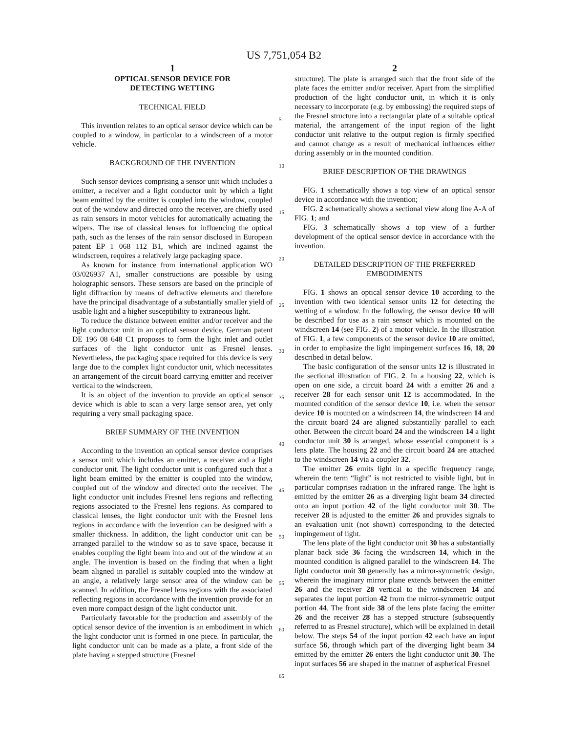US 7,751,054 B2
1
OPTICAL SENSOR DEVICE FOR
DETECTING WETTING
TECHNICAL FIELD
This invention relates to an optical sensor device which can be coupled to a window, in particular to a windscreen of a motor vehicle.
BACKGROUND OF THE INVENTION
Such sensor devices comprising a sensor unit which includes a emitter, a receiver and a light conductor unit by which a light beam emitted by the emitter is coupled into the window, coupled out of the window and directed onto the receiver, are chiefly used as rain sensors in motor vehicles for automatically actuating the wipers. The use of classical lenses for influencing the optical path, such as the lenses of the rain sensor disclosed in European patent EP 1 068 112 B1, which are inclined against the windscreen, requires a relatively large packaging space.
As known for instance from international application WO 03/026937 A1, smaller constructions are possible by using holographic sensors. These sensors are based on the principle of light diffraction by means of defractive elements and therefore have the principal disadvantage of a substantially smaller yield of usable light and a higher susceptibility to extraneous light.
To reduce the distance between emitter and/or receiver and the light conductor unit in an optical sensor device, German patent DE 196 08 648 C1 proposes to form the light inlet and outlet surfaces of the light conductor unit as Fresnel lenses. Nevertheless, the packaging space required for this device is very large due to the complex light conductor unit, which necessitates an arrangement of the circuit board carrying emitter and receiver vertical to the windscreen.
It is an object of the invention to provide an optical sensor device which is able to scan a very large sensor area, yet only requiring a very small packaging space.
BRIEF SUMMARY OF THE INVENTION
According to the invention an optical sensor device comprises a sensor unit which includes an emitter, a receiver and a light conductor unit. The light conductor unit is configured such that a light beam emitted by the emitter is coupled into the window, coupled out of the window and directed onto the receiver. The light conductor unit includes Fresnel lens regions and reflecting regions associated to the Fresnel lens regions. As compared to classical lenses, the light conductor unit with the Fresnel lens regions in accordance with the invention can be designed with a smaller thickness. In addition, the light conductor unit can be arranged parallel to the window so as to save space, because it enables coupling the light beam into and out of the window at an angle. The invention is based on the finding that when a light beam aligned in parallel is suitably coupled into the window at an angle, a relatively large sensor area of the window can be scanned. In addition, the Fresnel lens regions with the associated reflecting regions in accordance with the invention provide for an even more compact design of the light conductor unit.
Particularly favorable for the production and assembly of the optical sensor device of the invention is an embodiment in which the light conductor unit is formed in one piece. In particular, the light conductor unit can be made as a plate, a front side of the plate having a stepped structure (Fresnel
2
structure). The plate is arranged such that the front side of the plate faces the emitter and/or receiver. Apart from the simplified production of the light conductor unit, in which it is only necessary to incorporate (e.g. by embossing) the required steps of the Fresnel structure into a rectangular plate of a suitable optical material, the arrangement of the input region of the light conductor unit relative to the output region is firmly specified and cannot change as a result of mechanical influences either during assembly or in the mounted condition.
BRIEF DESCRIPTION OF THE DRAWINGS
FIG. 1 schematically shows a top view of an optical sensor device in accordance with the invention;
FIG. 2 schematically shows a sectional view along line A-A of FIG. 1; and
FIG. 3 schematically shows a top view of a further development of the optical sensor device in accordance with the invention.
DETAILED DESCRIPTION OF THE PREFERRED
EMBODIMENTS
FIG. 1 shows an optical sensor device 10 according to the invention with two identical sensor units 12 for detecting the wetting of a window. In the following, the sensor device 10 will be described for use as a rain sensor which is mounted on the windscreen 14 (see FIG. 2) of a motor vehicle. In the illustration of FIG. 1, a few components of the sensor device 10 are omitted, in order to emphasize the light impingement surfaces 16, 18, 20 described in detail below.
The basic configuration of the sensor units 12 is illustrated in the sectional illustration of FIG. 2. In a housing 22, which is open on one side, a circuit board 24 with a emitter 26 and a receiver 28 for each sensor unit 12 is accommodated. In the mounted condition of the sensor device 10, i.e. when the sensor device 10 is mounted on a windscreen 14, the windscreen 14 and the circuit board 24 are aligned substantially parallel to each other. Between the circuit board 24 and the windscreen 14 a light conductor unit 30 is arranged, whose essential component is a lens plate. The housing 22 and the circuit board 24 are attached to the windscreen 14 via a coupler 32.
The emitter 26 emits light in a specific frequency range, wherein the term “light” is not restricted to visible light, but in particular comprises radiation in the infrared range. The light is emitted by the emitter 26 as a diverging light beam 34 directed onto an input portion 42 of the light conductor unit 30. The receiver 28 is adjusted to the emitter 26 and provides signals to an evaluation unit (not shown) corresponding to the detected impingement of light.
The lens plate of the light conductor unit 30 has a substantially planar back side 36 facing the windscreen 14, which in the mounted condition is aligned parallel to the windscreen 14. The light conductor unit 30 generally has a mirror-symmetric design, wherein the imaginary mirror plane extends between the emitter 26 and the receiver 28 vertical to the windscreen 14 and separates the input portion 42 from the mirror-symmetric output portion 44. The front side 38 of the lens plate facing the emitter 26 and the receiver 28 has a stepped structure (subsequently referred to as Fresnel structure), which will be explained in detail below. The steps 54 of the input portion 42 each have an input surface 56, through which part of the diverging light beam 34 emitted by the emitter 26 enters the light conductor unit 30. The input surfaces 56 are shaped in the manner of aspherical Fresnel
5
10
15
20
25
30
35
40
45
50
55
60
65